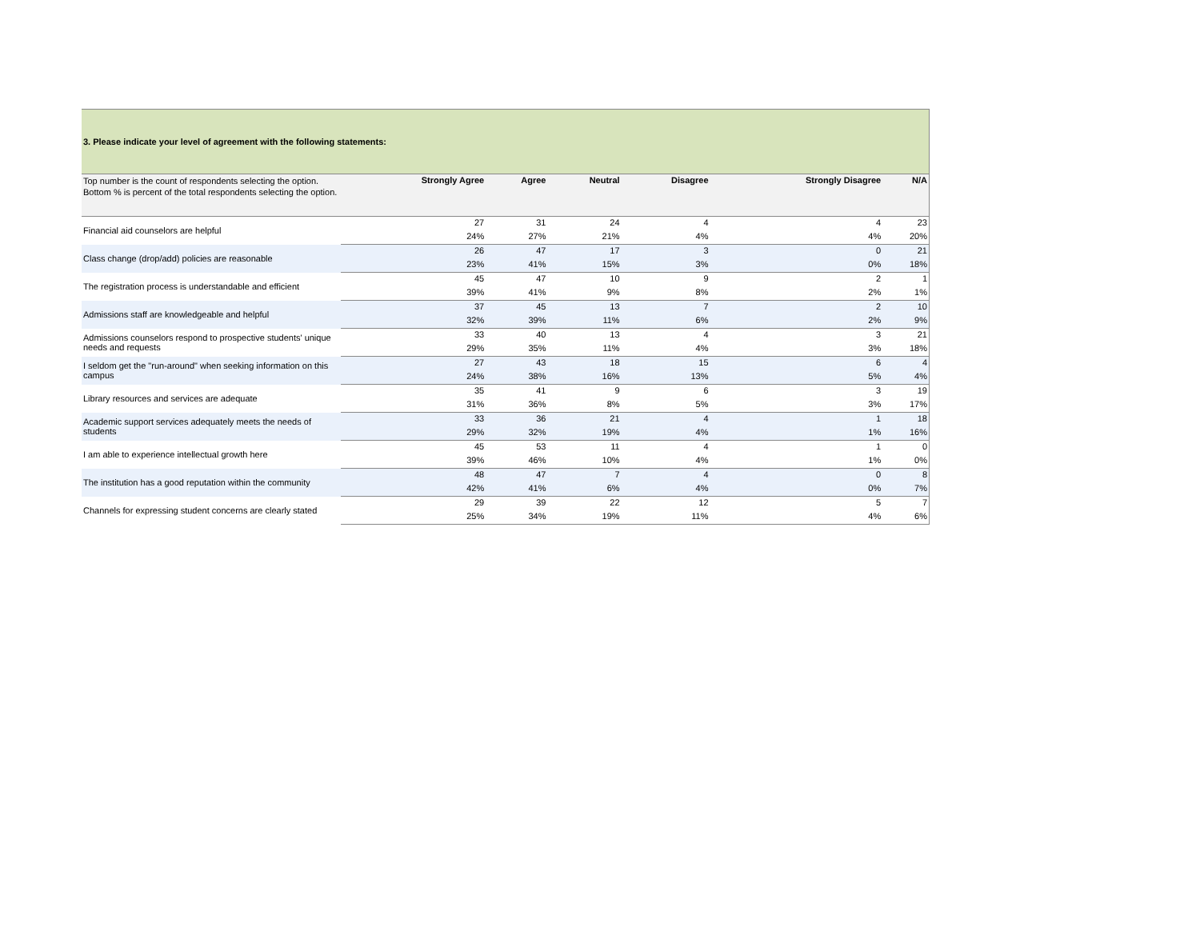| 3. Please indicate your level of agreement with the following statements: | | | | | | |
| Top number is the count of respondents selecting the option. Bottom % is percent of the total respondents selecting the option. | Strongly Agree | Agree | Neutral | Disagree | Strongly Disagree | N/A |
| Financial aid counselors are helpful | 27 | 31 | 24 | 4 | 4 | 23 |
| | 24% | 27% | 21% | 4% | 4% | 20% |
| Class change (drop/add) policies are reasonable | 26 | 47 | 17 | 3 | 0 | 21 |
| | 23% | 41% | 15% | 3% | 0% | 18% |
| The registration process is understandable and efficient | 45 | 47 | 10 | 9 | 2 | 1 |
| | 39% | 41% | 9% | 8% | 2% | 1% |
| Admissions staff are knowledgeable and helpful | 37 | 45 | 13 | 7 | 2 | 10 |
| | 32% | 39% | 11% | 6% | 2% | 9% |
| Admissions counselors respond to prospective students' unique needs and requests | 33 | 40 | 13 | 4 | 3 | 21 |
| | 29% | 35% | 11% | 4% | 3% | 18% |
| I seldom get the "run-around" when seeking information on this campus | 27 | 43 | 18 | 15 | 6 | 4 |
| | 24% | 38% | 16% | 13% | 5% | 4% |
| Library resources and services are adequate | 35 | 41 | 9 | 6 | 3 | 19 |
| | 31% | 36% | 8% | 5% | 3% | 17% |
| Academic support services adequately meets the needs of students | 33 | 36 | 21 | 4 | 1 | 18 |
| | 29% | 32% | 19% | 4% | 1% | 16% |
| I am able to experience intellectual growth here | 45 | 53 | 11 | 4 | 1 | 0 |
| | 39% | 46% | 10% | 4% | 1% | 0% |
| The institution has a good reputation within the community | 48 | 47 | 7 | 4 | 0 | 8 |
| | 42% | 41% | 6% | 4% | 0% | 7% |
| Channels for expressing student concerns are clearly stated | 29 | 39 | 22 | 12 | 5 | 7 |
| | 25% | 34% | 19% | 11% | 4% | 6% |